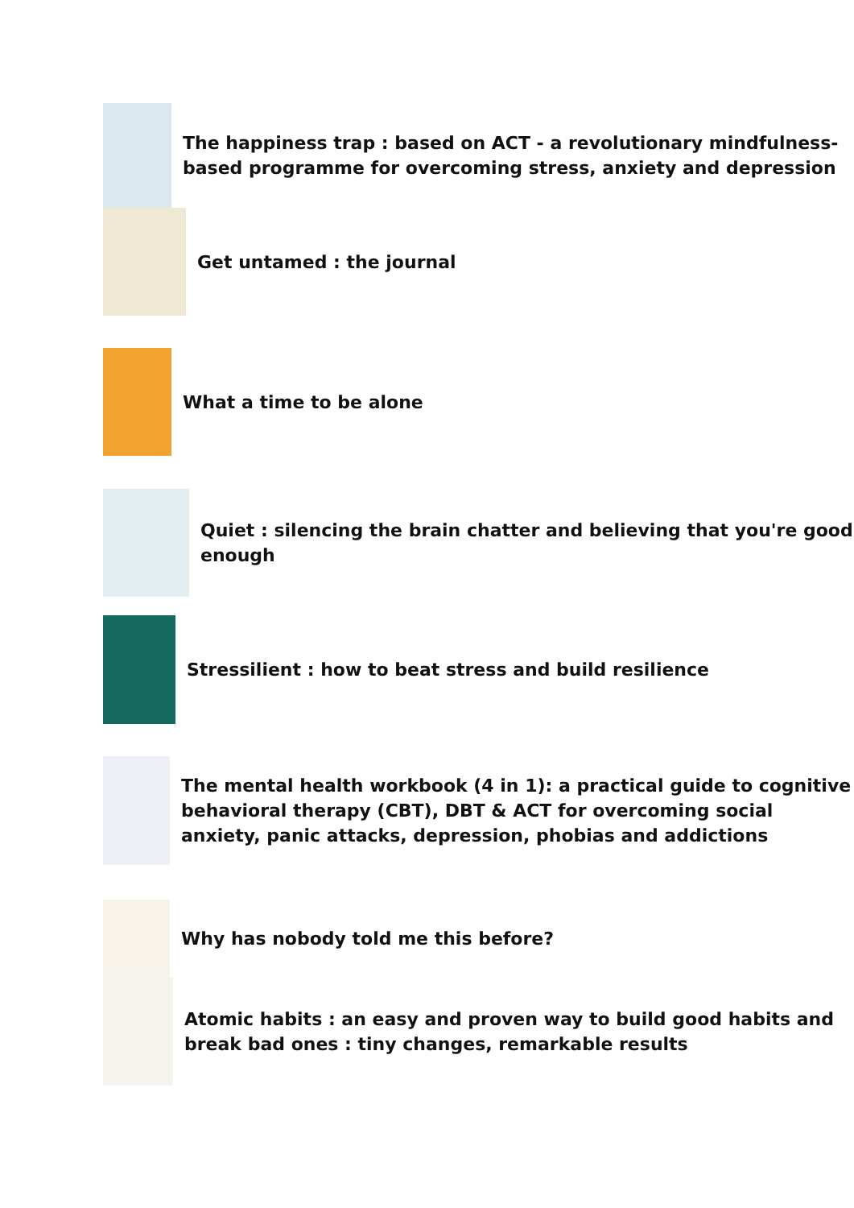The happiness trap : based on ACT - a revolutionary mindfulness-based programme for overcoming stress, anxiety and depression
Get untamed : the journal
What a time to be alone
Quiet : silencing the brain chatter and believing that you're good enough
Stressilient : how to beat stress and build resilience
The mental health workbook (4 in 1): a practical guide to cognitive behavioral therapy (CBT), DBT & ACT for overcoming social anxiety, panic attacks, depression, phobias and addictions
Why has nobody told me this before?
Atomic habits : an easy and proven way to build good habits and break bad ones : tiny changes, remarkable results